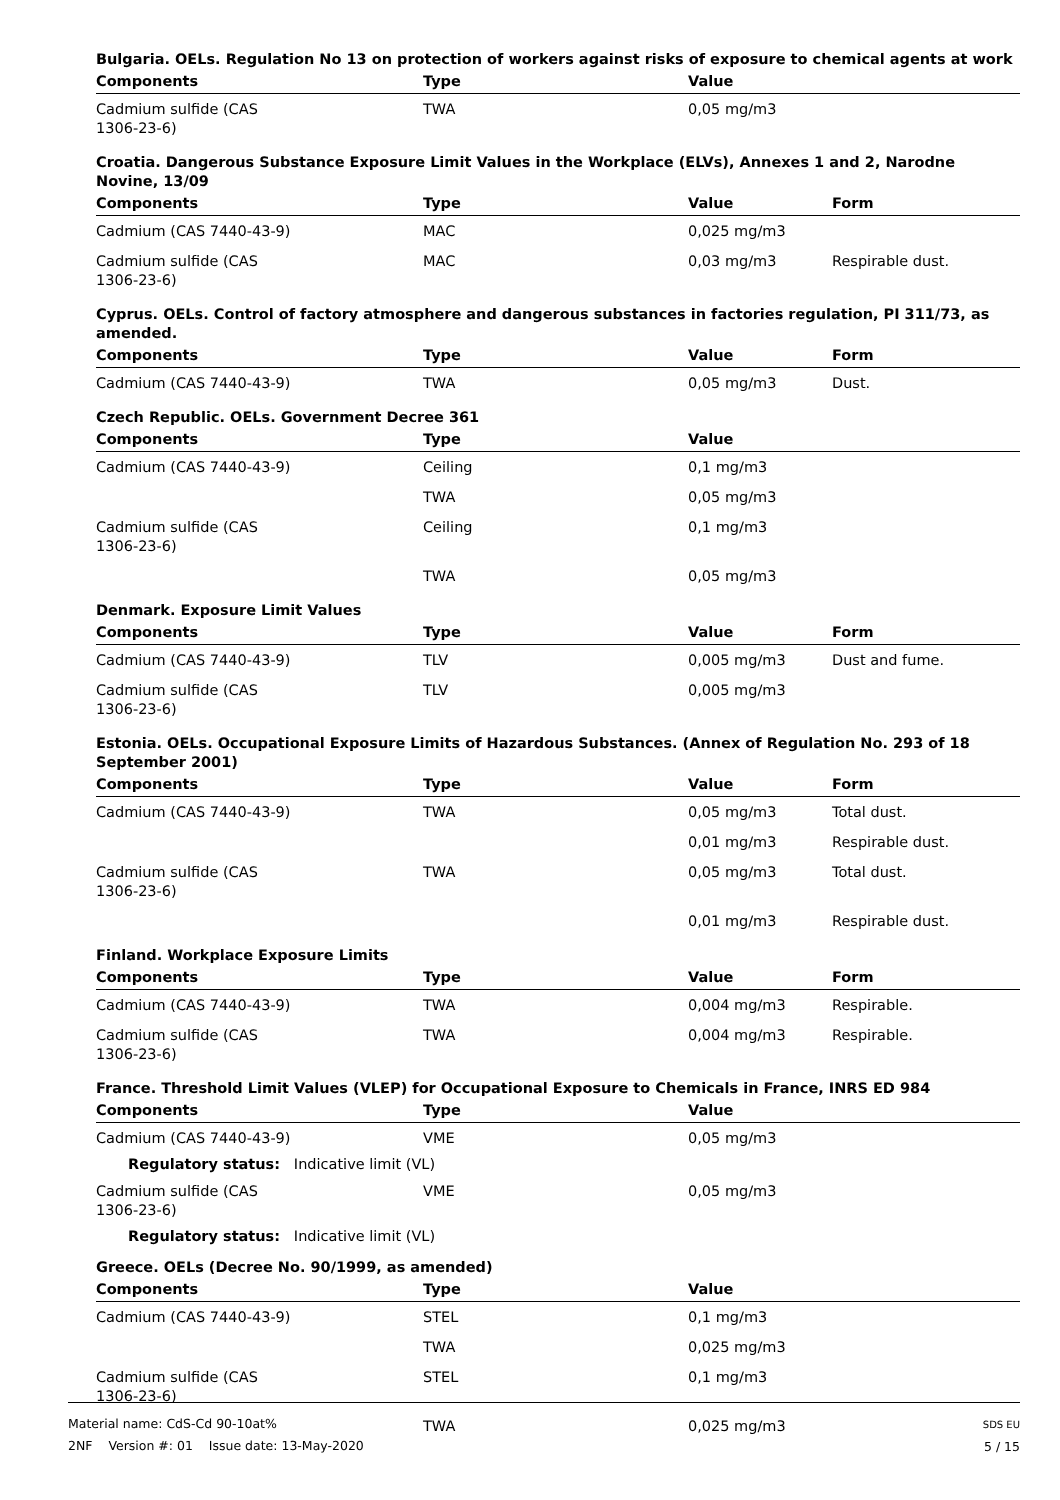Bulgaria. OELs. Regulation No 13 on protection of workers against risks of exposure to chemical agents at work
| Components | Type | Value | |
| --- | --- | --- | --- |
| Cadmium sulfide (CAS 1306-23-6) | TWA | 0,05 mg/m3 | |
Croatia. Dangerous Substance Exposure Limit Values in the Workplace (ELVs), Annexes 1 and 2, Narodne Novine, 13/09
| Components | Type | Value | Form |
| --- | --- | --- | --- |
| Cadmium (CAS 7440-43-9) | MAC | 0,025 mg/m3 | |
| Cadmium sulfide (CAS 1306-23-6) | MAC | 0,03 mg/m3 | Respirable dust. |
Cyprus. OELs. Control of factory atmosphere and dangerous substances in factories regulation, PI 311/73, as amended.
| Components | Type | Value | Form |
| --- | --- | --- | --- |
| Cadmium (CAS 7440-43-9) | TWA | 0,05 mg/m3 | Dust. |
Czech Republic. OELs. Government Decree 361
| Components | Type | Value | |
| --- | --- | --- | --- |
| Cadmium (CAS 7440-43-9) | Ceiling | 0,1 mg/m3 | |
| | TWA | 0,05 mg/m3 | |
| Cadmium sulfide (CAS 1306-23-6) | Ceiling | 0,1 mg/m3 | |
| | TWA | 0,05 mg/m3 | |
Denmark. Exposure Limit Values
| Components | Type | Value | Form |
| --- | --- | --- | --- |
| Cadmium (CAS 7440-43-9) | TLV | 0,005 mg/m3 | Dust and fume. |
| Cadmium sulfide (CAS 1306-23-6) | TLV | 0,005 mg/m3 | |
Estonia. OELs. Occupational Exposure Limits of Hazardous Substances. (Annex of Regulation No. 293 of 18 September 2001)
| Components | Type | Value | Form |
| --- | --- | --- | --- |
| Cadmium (CAS 7440-43-9) | TWA | 0,05 mg/m3 | Total dust. |
| | | 0,01 mg/m3 | Respirable dust. |
| Cadmium sulfide (CAS 1306-23-6) | TWA | 0,05 mg/m3 | Total dust. |
| | | 0,01 mg/m3 | Respirable dust. |
Finland. Workplace Exposure Limits
| Components | Type | Value | Form |
| --- | --- | --- | --- |
| Cadmium (CAS 7440-43-9) | TWA | 0,004 mg/m3 | Respirable. |
| Cadmium sulfide (CAS 1306-23-6) | TWA | 0,004 mg/m3 | Respirable. |
France. Threshold Limit Values (VLEP) for Occupational Exposure to Chemicals in France, INRS ED 984
| Components | Type | Value | |
| --- | --- | --- | --- |
| Cadmium (CAS 7440-43-9) | VME | 0,05 mg/m3 | |
| Regulatory status: Indicative limit (VL) | | | |
| Cadmium sulfide (CAS 1306-23-6) | VME | 0,05 mg/m3 | |
| Regulatory status: Indicative limit (VL) | | | |
Greece. OELs (Decree No. 90/1999, as amended)
| Components | Type | Value | |
| --- | --- | --- | --- |
| Cadmium (CAS 7440-43-9) | STEL | 0,1 mg/m3 | |
| | TWA | 0,025 mg/m3 | |
| Cadmium sulfide (CAS 1306-23-6) | STEL | 0,1 mg/m3 | |
| | TWA | 0,025 mg/m3 | |
Material name: CdS-Cd 90-10at%
2NF Version #: 01 Issue date: 13-May-2020
SDS EU
5 / 15